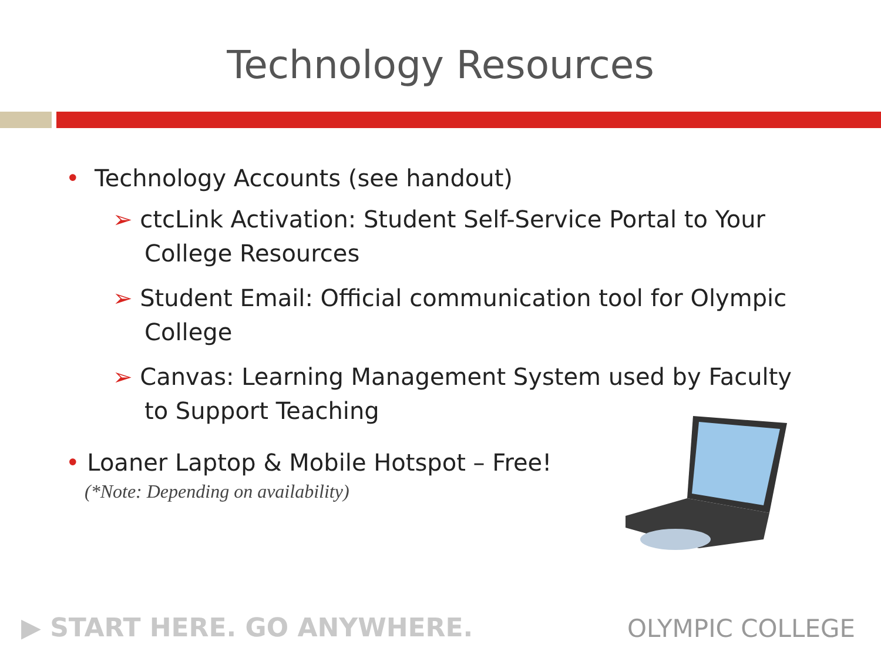Technology Resources
• Technology Accounts (see handout)
➢ ctcLink Activation: Student Self-Service Portal to Your College Resources
➢ Student Email: Official communication tool for Olympic College
➢ Canvas: Learning Management System used by Faculty to Support Teaching
• Loaner Laptop & Mobile Hotspot – Free!
(*Note: Depending on availability)
▶ START HERE. GO ANYWHERE. OLYMPIC COLLEGE